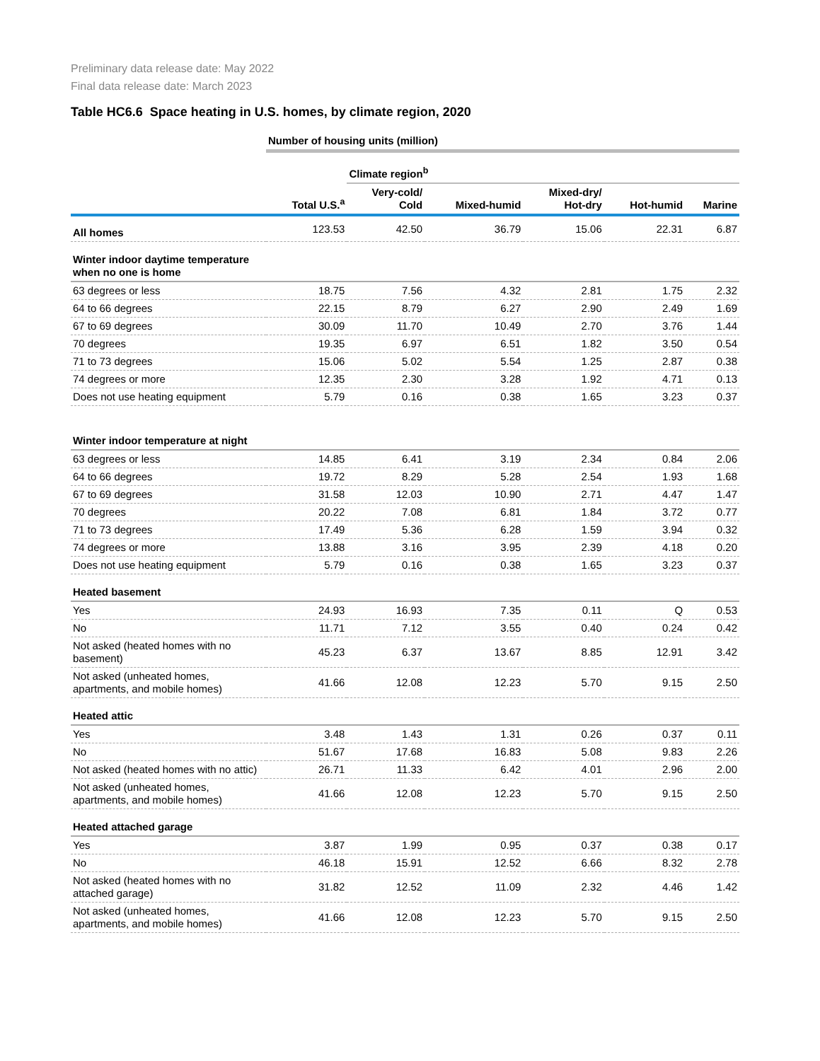Preliminary data release date: May 2022
Final data release date: March 2023
Table HC6.6 Space heating in U.S. homes, by climate region, 2020
| | Number of housing units (million) | | | | | |
| --- | --- | --- | --- | --- | --- | --- |
| | | Climate region<sup>b</sup> | | | | |
| | Total U.S.<sup>a</sup> | Very-cold/ Cold | Mixed-humid | Mixed-dry/ Hot-dry | Hot-humid | Marine |
| All homes | 123.53 | 42.50 | 36.79 | 15.06 | 22.31 | 6.87 |
| Winter indoor daytime temperature when no one is home | | | | | | |
| 63 degrees or less | 18.75 | 7.56 | 4.32 | 2.81 | 1.75 | 2.32 |
| 64 to 66 degrees | 22.15 | 8.79 | 6.27 | 2.90 | 2.49 | 1.69 |
| 67 to 69 degrees | 30.09 | 11.70 | 10.49 | 2.70 | 3.76 | 1.44 |
| 70 degrees | 19.35 | 6.97 | 6.51 | 1.82 | 3.50 | 0.54 |
| 71 to 73 degrees | 15.06 | 5.02 | 5.54 | 1.25 | 2.87 | 0.38 |
| 74 degrees or more | 12.35 | 2.30 | 3.28 | 1.92 | 4.71 | 0.13 |
| Does not use heating equipment | 5.79 | 0.16 | 0.38 | 1.65 | 3.23 | 0.37 |
| Winter indoor temperature at night | | | | | | |
| 63 degrees or less | 14.85 | 6.41 | 3.19 | 2.34 | 0.84 | 2.06 |
| 64 to 66 degrees | 19.72 | 8.29 | 5.28 | 2.54 | 1.93 | 1.68 |
| 67 to 69 degrees | 31.58 | 12.03 | 10.90 | 2.71 | 4.47 | 1.47 |
| 70 degrees | 20.22 | 7.08 | 6.81 | 1.84 | 3.72 | 0.77 |
| 71 to 73 degrees | 17.49 | 5.36 | 6.28 | 1.59 | 3.94 | 0.32 |
| 74 degrees or more | 13.88 | 3.16 | 3.95 | 2.39 | 4.18 | 0.20 |
| Does not use heating equipment | 5.79 | 0.16 | 0.38 | 1.65 | 3.23 | 0.37 |
| Heated basement | | | | | | |
| Yes | 24.93 | 16.93 | 7.35 | 0.11 | Q | 0.53 |
| No | 11.71 | 7.12 | 3.55 | 0.40 | 0.24 | 0.42 |
| Not asked (heated homes with no basement) | 45.23 | 6.37 | 13.67 | 8.85 | 12.91 | 3.42 |
| Not asked (unheated homes, apartments, and mobile homes) | 41.66 | 12.08 | 12.23 | 5.70 | 9.15 | 2.50 |
| Heated attic | | | | | | |
| Yes | 3.48 | 1.43 | 1.31 | 0.26 | 0.37 | 0.11 |
| No | 51.67 | 17.68 | 16.83 | 5.08 | 9.83 | 2.26 |
| Not asked (heated homes with no attic) | 26.71 | 11.33 | 6.42 | 4.01 | 2.96 | 2.00 |
| Not asked (unheated homes, apartments, and mobile homes) | 41.66 | 12.08 | 12.23 | 5.70 | 9.15 | 2.50 |
| Heated attached garage | | | | | | |
| Yes | 3.87 | 1.99 | 0.95 | 0.37 | 0.38 | 0.17 |
| No | 46.18 | 15.91 | 12.52 | 6.66 | 8.32 | 2.78 |
| Not asked (heated homes with no attached garage) | 31.82 | 12.52 | 11.09 | 2.32 | 4.46 | 1.42 |
| Not asked (unheated homes, apartments, and mobile homes) | 41.66 | 12.08 | 12.23 | 5.70 | 9.15 | 2.50 |